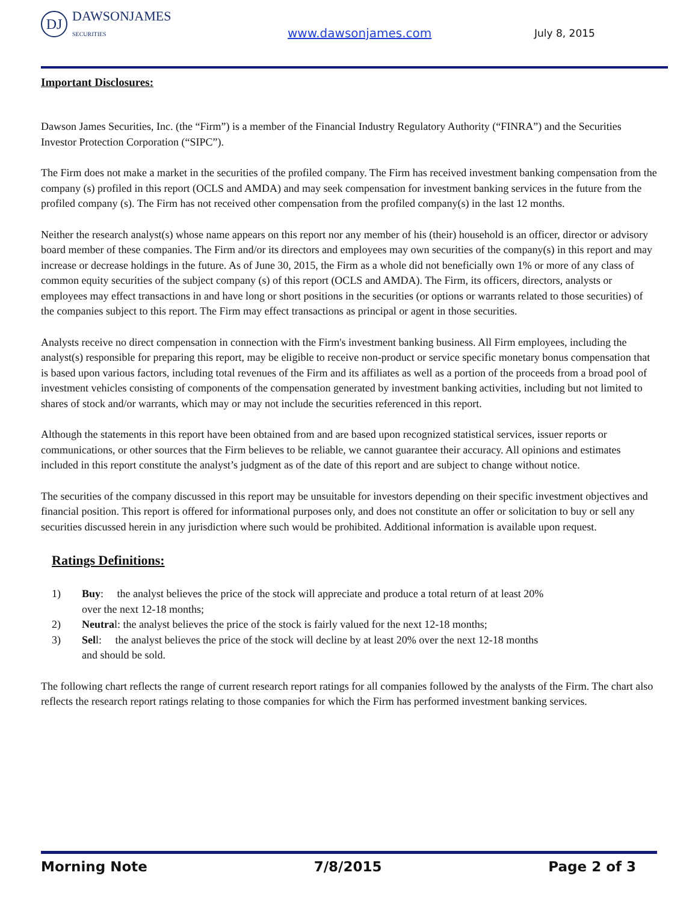DJ DAWSONJAMES
SECURITIES
www.dawsonjames.com
July 8, 2015
Important Disclosures:
Dawson James Securities, Inc. (the “Firm”) is a member of the Financial Industry Regulatory Authority (“FINRA”) and the Securities Investor Protection Corporation (“SIPC”).
The Firm does not make a market in the securities of the profiled company. The Firm has received investment banking compensation from the company (s) profiled in this report (OCLS and AMDA) and may seek compensation for investment banking services in the future from the profiled company (s). The Firm has not received other compensation from the profiled company(s) in the last 12 months.
Neither the research analyst(s) whose name appears on this report nor any member of his (their) household is an officer, director or advisory board member of these companies. The Firm and/or its directors and employees may own securities of the company(s) in this report and may increase or decrease holdings in the future. As of June 30, 2015, the Firm as a whole did not beneficially own 1% or more of any class of common equity securities of the subject company (s) of this report (OCLS and AMDA). The Firm, its officers, directors, analysts or employees may effect transactions in and have long or short positions in the securities (or options or warrants related to those securities) of the companies subject to this report. The Firm may effect transactions as principal or agent in those securities.
Analysts receive no direct compensation in connection with the Firm's investment banking business. All Firm employees, including the analyst(s) responsible for preparing this report, may be eligible to receive non-product or service specific monetary bonus compensation that is based upon various factors, including total revenues of the Firm and its affiliates as well as a portion of the proceeds from a broad pool of investment vehicles consisting of components of the compensation generated by investment banking activities, including but not limited to shares of stock and/or warrants, which may or may not include the securities referenced in this report.
Although the statements in this report have been obtained from and are based upon recognized statistical services, issuer reports or communications, or other sources that the Firm believes to be reliable, we cannot guarantee their accuracy. All opinions and estimates included in this report constitute the analyst’s judgment as of the date of this report and are subject to change without notice.
The securities of the company discussed in this report may be unsuitable for investors depending on their specific investment objectives and financial position. This report is offered for informational purposes only, and does not constitute an offer or solicitation to buy or sell any securities discussed herein in any jurisdiction where such would be prohibited. Additional information is available upon request.
Ratings Definitions:
1) Buy: the analyst believes the price of the stock will appreciate and produce a total return of at least 20% over the next 12-18 months;
2) Neutral: the analyst believes the price of the stock is fairly valued for the next 12-18 months;
3) Sell: the analyst believes the price of the stock will decline by at least 20% over the next 12-18 months and should be sold.
The following chart reflects the range of current research report ratings for all companies followed by the analysts of the Firm. The chart also reflects the research report ratings relating to those companies for which the Firm has performed investment banking services.
Morning Note 7/8/2015 Page 2 of 3